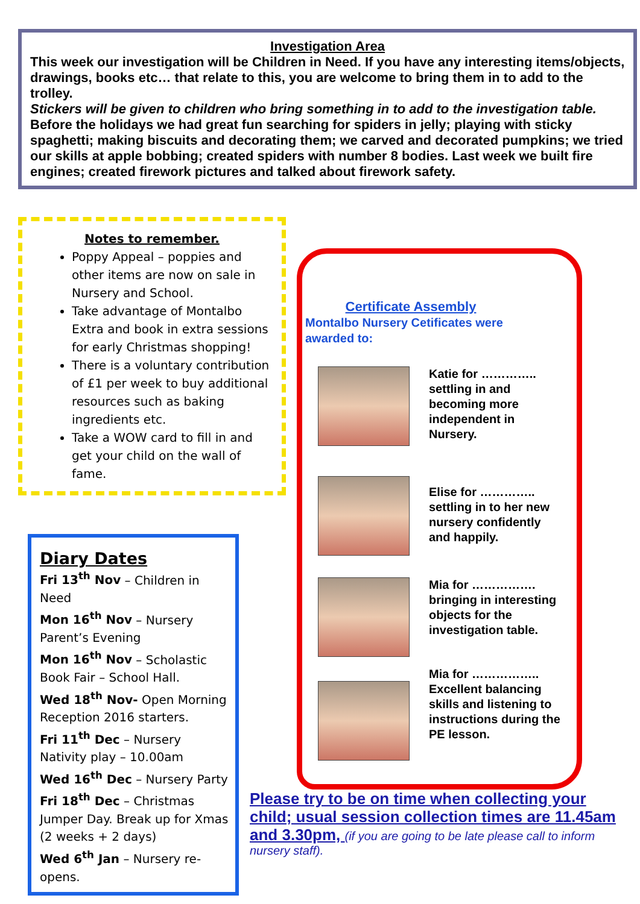Investigation Area
This week our investigation will be Children in Need. If you have any interesting items/objects, drawings, books etc… that relate to this, you are welcome to bring them in to add to the trolley.
Stickers will be given to children who bring something in to add to the investigation table.
Before the holidays we had great fun searching for spiders in jelly; playing with sticky spaghetti; making biscuits and decorating them; we carved and decorated pumpkins; we tried our skills at apple bobbing; created spiders with number 8 bodies. Last week we built fire engines; created firework pictures and talked about firework safety.
Notes to remember.
Poppy Appeal – poppies and other items are now on sale in Nursery and School.
Take advantage of Montalbo Extra and book in extra sessions for early Christmas shopping!
There is a voluntary contribution of £1 per week to buy additional resources such as baking ingredients etc.
Take a WOW card to fill in and get your child on the wall of fame.
Diary Dates
Fri 13<sup>th</sup> Nov – Children in Need
Mon 16<sup>th</sup> Nov – Nursery Parent’s Evening
Mon 16<sup>th</sup> Nov – Scholastic Book Fair – School Hall.
Wed 18<sup>th</sup> Nov- Open Morning Reception 2016 starters.
Fri 11<sup>th</sup> Dec – Nursery Nativity play – 10.00am
Wed 16<sup>th</sup> Dec – Nursery Party
Fri 18<sup>th</sup> Dec – Christmas Jumper Day. Break up for Xmas (2 weeks + 2 days)
Wed 6<sup>th</sup> Jan – Nursery re-opens.
Certificate Assembly
Montalbo Nursery Cetificates were awarded to:
Katie for ………….. settling in and becoming more independent in Nursery.
Elise for ………….. settling in to her new nursery confidently and happily.
Mia for ……………. bringing in interesting objects for the investigation table.
Mia for …………….. Excellent balancing skills and listening to instructions during the PE lesson.
Please try to be on time when collecting your child; usual session collection times are 11.45am and 3.30pm, (if you are going to be late please call to inform nursery staff).